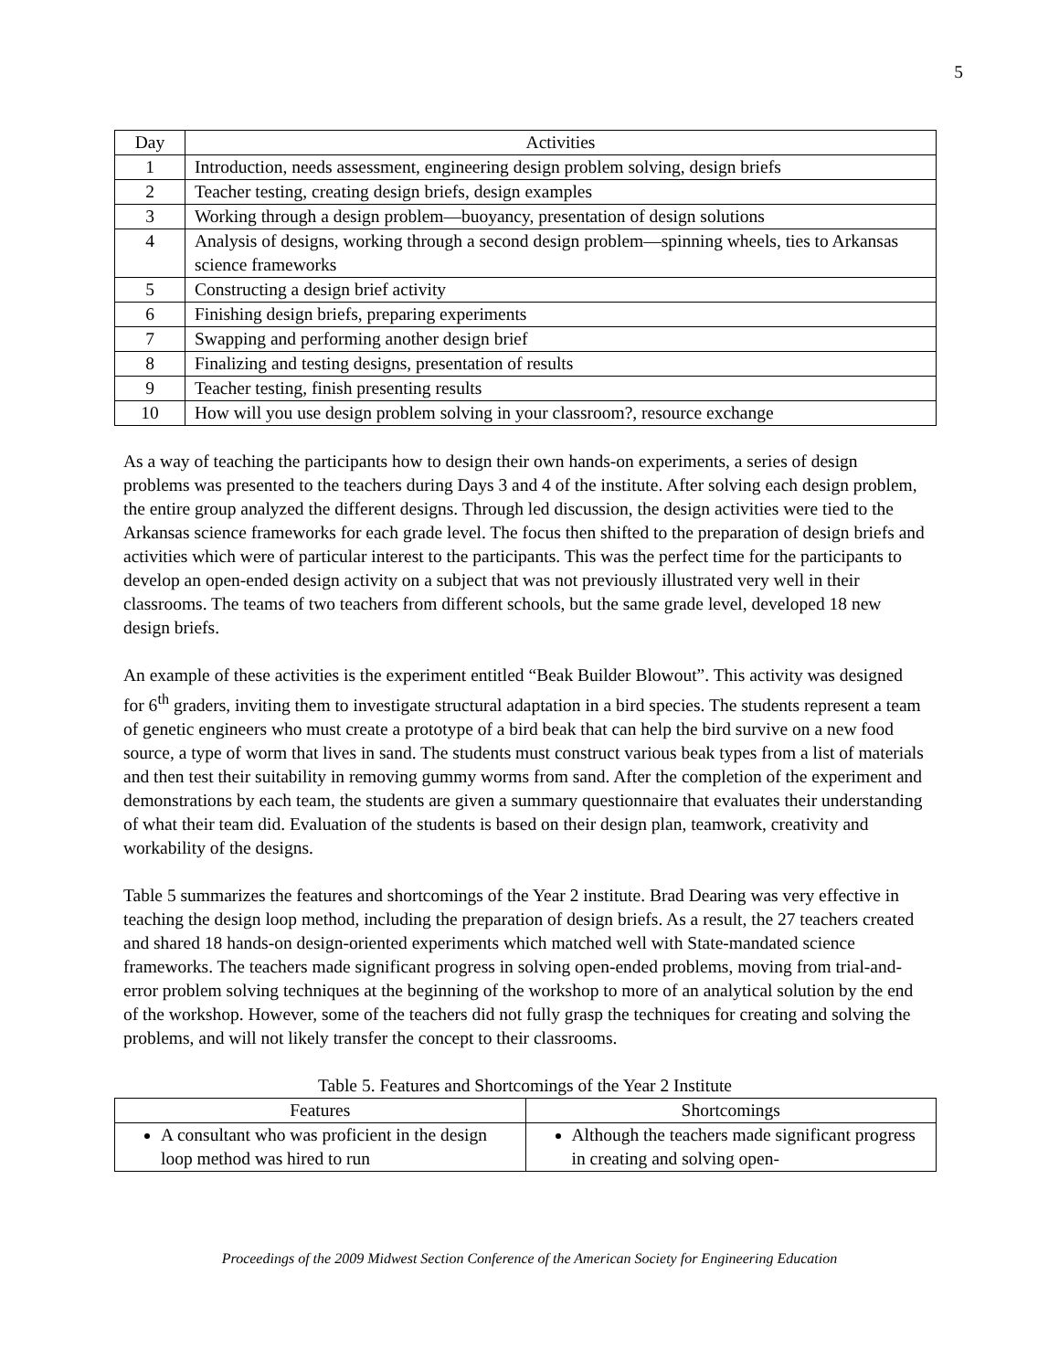5
| Day | Activities |
| --- | --- |
| 1 | Introduction, needs assessment, engineering design problem solving, design briefs |
| 2 | Teacher testing, creating design briefs, design examples |
| 3 | Working through a design problem—buoyancy, presentation of design solutions |
| 4 | Analysis of designs, working through a second design problem—spinning wheels, ties to Arkansas science frameworks |
| 5 | Constructing a design brief activity |
| 6 | Finishing design briefs, preparing experiments |
| 7 | Swapping and performing another design brief |
| 8 | Finalizing and testing designs, presentation of results |
| 9 | Teacher testing, finish presenting results |
| 10 | How will you use design problem solving in your classroom?, resource exchange |
As a way of teaching the participants how to design their own hands-on experiments, a series of design problems was presented to the teachers during Days 3 and 4 of the institute. After solving each design problem, the entire group analyzed the different designs. Through led discussion, the design activities were tied to the Arkansas science frameworks for each grade level. The focus then shifted to the preparation of design briefs and activities which were of particular interest to the participants. This was the perfect time for the participants to develop an open-ended design activity on a subject that was not previously illustrated very well in their classrooms. The teams of two teachers from different schools, but the same grade level, developed 18 new design briefs.
An example of these activities is the experiment entitled “Beak Builder Blowout”. This activity was designed for 6<sup>th</sup> graders, inviting them to investigate structural adaptation in a bird species. The students represent a team of genetic engineers who must create a prototype of a bird beak that can help the bird survive on a new food source, a type of worm that lives in sand. The students must construct various beak types from a list of materials and then test their suitability in removing gummy worms from sand. After the completion of the experiment and demonstrations by each team, the students are given a summary questionnaire that evaluates their understanding of what their team did. Evaluation of the students is based on their design plan, teamwork, creativity and workability of the designs.
Table 5 summarizes the features and shortcomings of the Year 2 institute. Brad Dearing was very effective in teaching the design loop method, including the preparation of design briefs. As a result, the 27 teachers created and shared 18 hands-on design-oriented experiments which matched well with State-mandated science frameworks. The teachers made significant progress in solving open-ended problems, moving from trial-and-error problem solving techniques at the beginning of the workshop to more of an analytical solution by the end of the workshop. However, some of the teachers did not fully grasp the techniques for creating and solving the problems, and will not likely transfer the concept to their classrooms.
Table 5. Features and Shortcomings of the Year 2 Institute
| Features | Shortcomings |
| --- | --- |
| A consultant who was proficient in the design loop method was hired to run | Although the teachers made significant progress in creating and solving open- |
Proceedings of the 2009 Midwest Section Conference of the American Society for Engineering Education